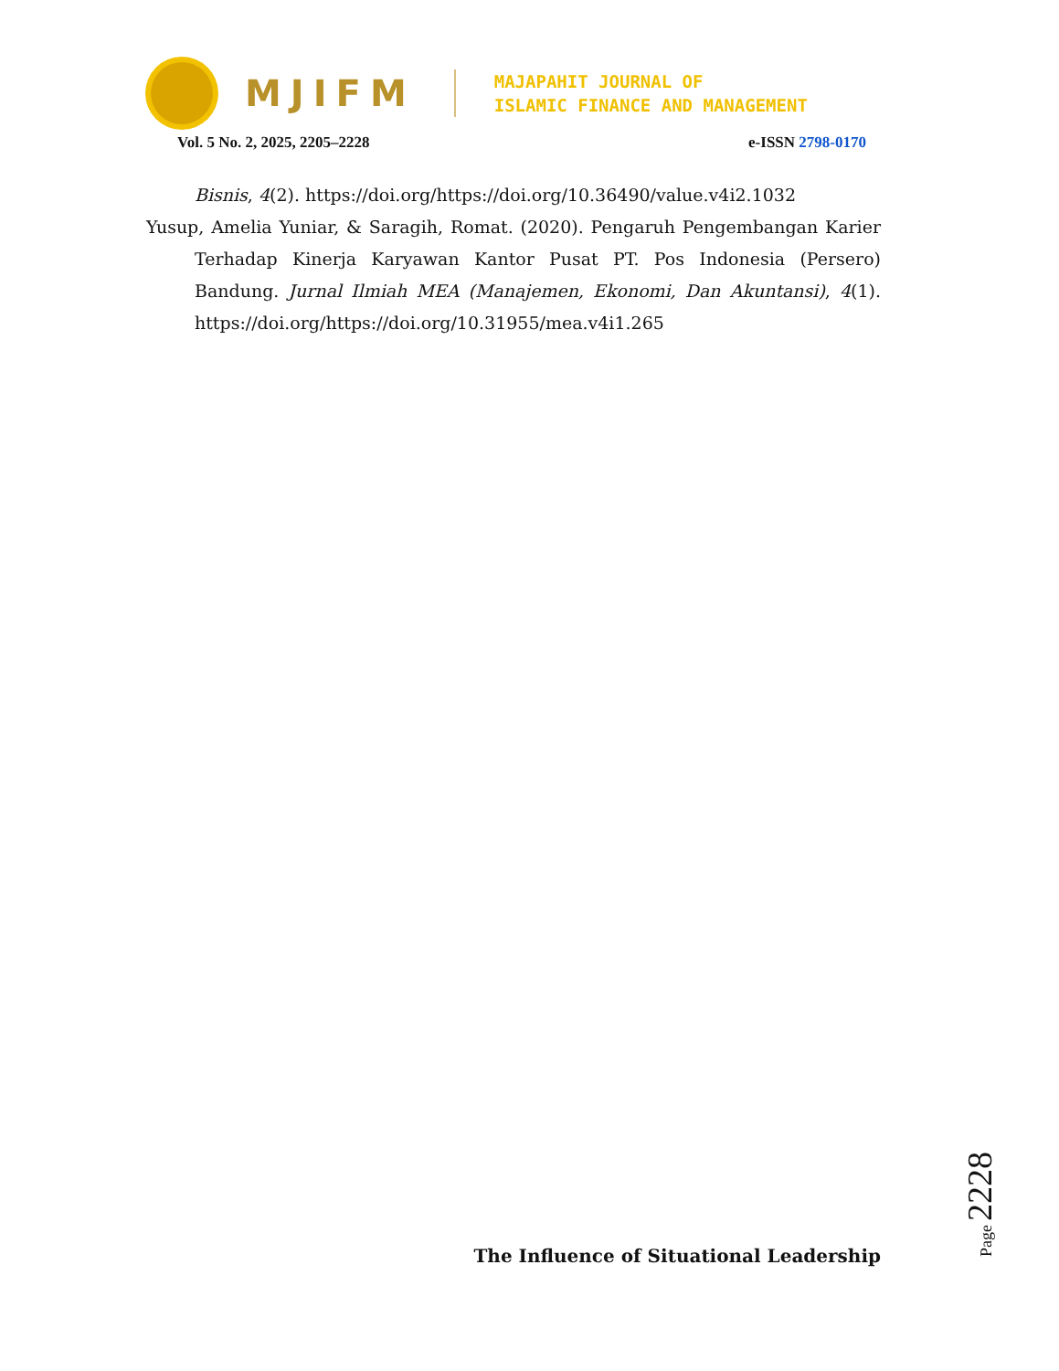MJIFM
MAJAPAHIT JOURNAL OF
ISLAMIC FINANCE AND MANAGEMENT
Vol. 5 No. 2, 2025, 2205–2228 e-ISSN 2798-0170
Bisnis, 4(2). https://doi.org/https://doi.org/10.36490/value.v4i2.1032
Yusup, Amelia Yuniar, & Saragih, Romat. (2020). Pengaruh Pengembangan Karier Terhadap Kinerja Karyawan Kantor Pusat PT. Pos Indonesia (Persero) Bandung. Jurnal Ilmiah MEA (Manajemen, Ekonomi, Dan Akuntansi), 4(1). https://doi.org/https://doi.org/10.31955/mea.v4i1.265
Page 2228
The Influence of Situational Leadership